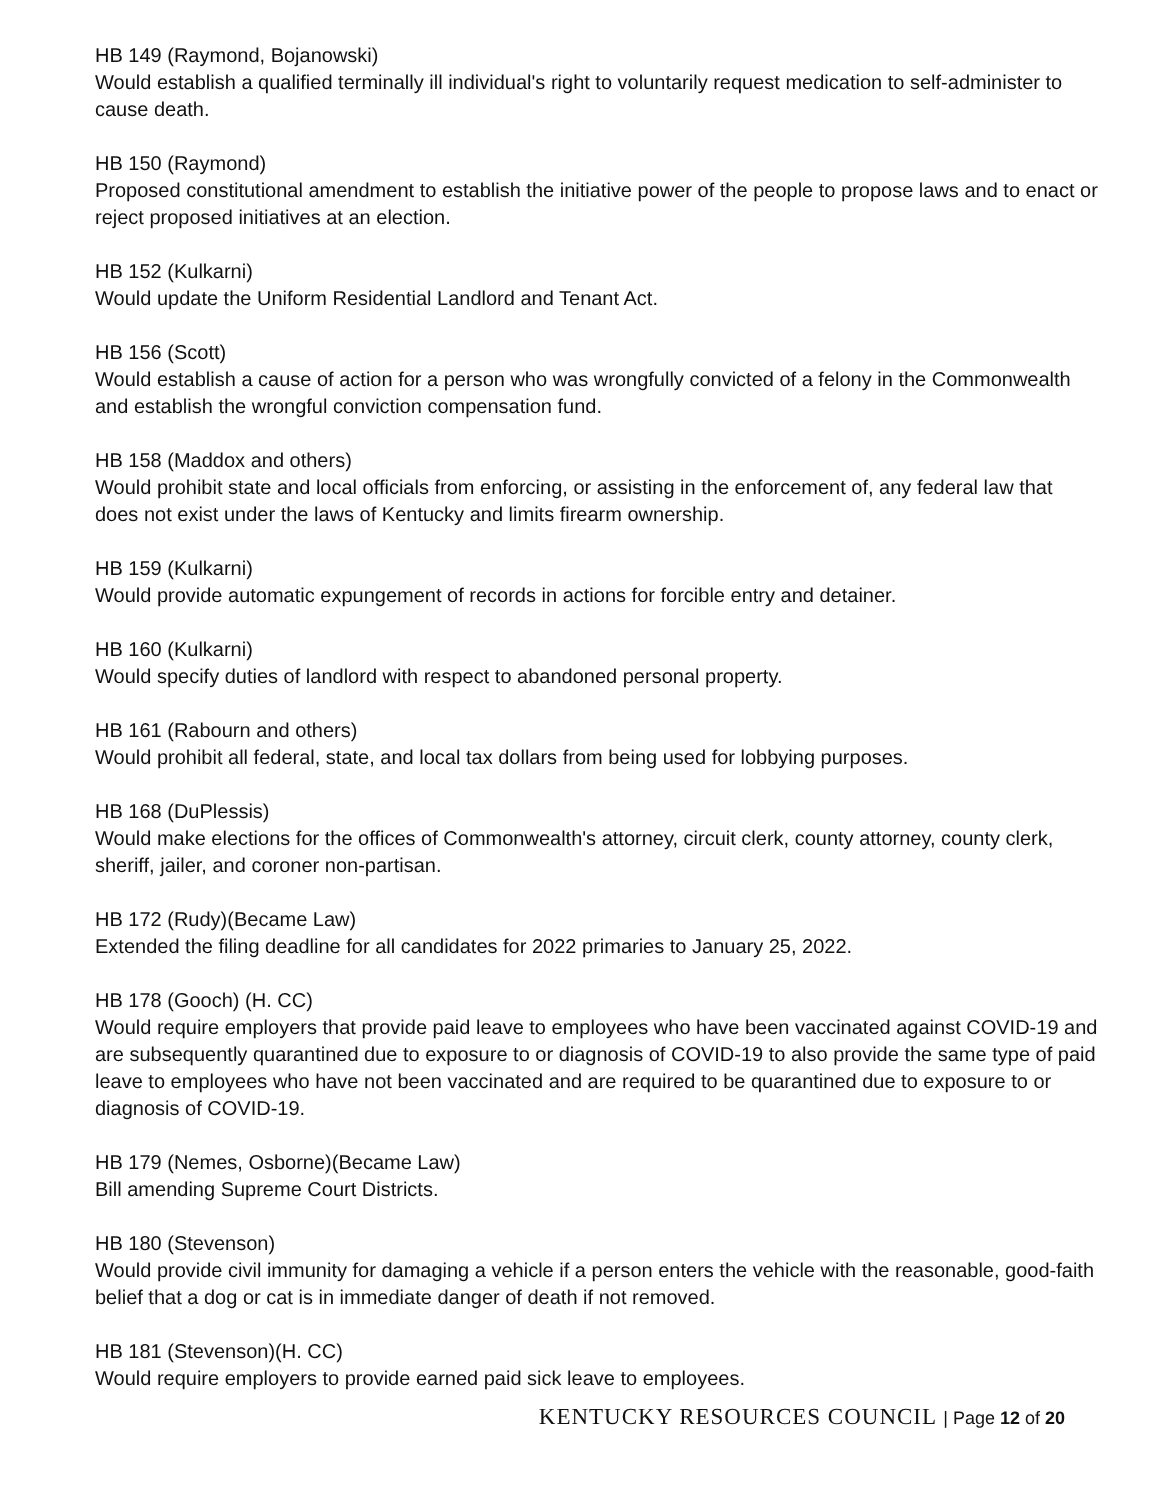HB 149 (Raymond, Bojanowski)
Would establish a qualified terminally ill individual's right to voluntarily request medication to self-administer to cause death.
HB 150 (Raymond)
Proposed constitutional amendment to establish the initiative power of the people to propose laws and to enact or reject proposed initiatives at an election.
HB 152 (Kulkarni)
Would update the Uniform Residential Landlord and Tenant Act.
HB 156 (Scott)
Would establish a cause of action for a person who was wrongfully convicted of a felony in the Commonwealth and establish the wrongful conviction compensation fund.
HB 158 (Maddox and others)
Would prohibit state and local officials from enforcing, or assisting in the enforcement of, any federal law that does not exist under the laws of Kentucky and limits firearm ownership.
HB 159 (Kulkarni)
Would provide automatic expungement of records in actions for forcible entry and detainer.
HB 160 (Kulkarni)
Would specify duties of landlord with respect to abandoned personal property.
HB 161 (Rabourn and others)
Would prohibit all federal, state, and local tax dollars from being used for lobbying purposes.
HB 168 (DuPlessis)
Would make elections for the offices of Commonwealth's attorney, circuit clerk, county attorney, county clerk, sheriff, jailer, and coroner non-partisan.
HB 172 (Rudy)(Became Law)
Extended the filing deadline for all candidates for 2022 primaries to January 25, 2022.
HB 178 (Gooch) (H. CC)
Would require employers that provide paid leave to employees who have been vaccinated against COVID-19 and are subsequently quarantined due to exposure to or diagnosis of COVID-19 to also provide the same type of paid leave to employees who have not been vaccinated and are required to be quarantined due to exposure to or diagnosis of COVID-19.
HB 179 (Nemes, Osborne)(Became Law)
Bill amending Supreme Court Districts.
HB 180 (Stevenson)
Would provide civil immunity for damaging a vehicle if a person enters the vehicle with the reasonable, good-faith belief that a dog or cat is in immediate danger of death if not removed.
HB 181 (Stevenson)(H. CC)
Would require employers to provide earned paid sick leave to employees.
KENTUCKY RESOURCES COUNCIL | Page 12 of 20